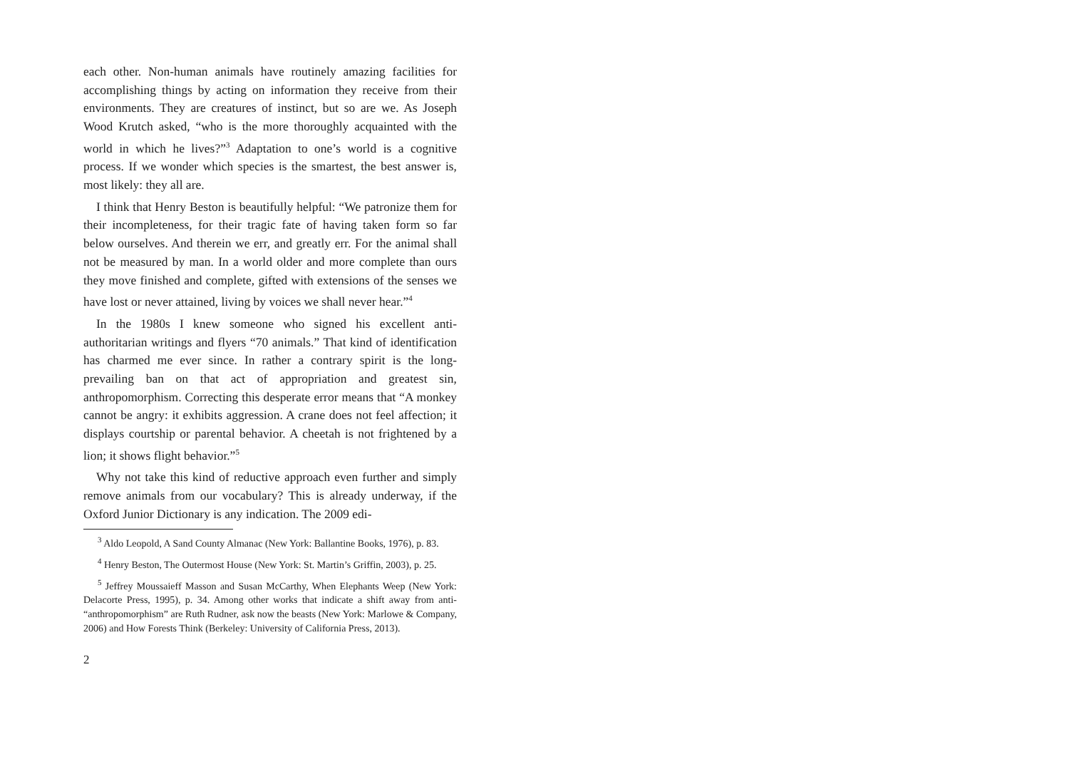each other. Non-human animals have routinely amazing facilities for accomplishing things by acting on information they receive from their environments. They are creatures of instinct, but so are we. As Joseph Wood Krutch asked, “who is the more thoroughly acquainted with the world in which he lives?”<sup>3</sup> Adaptation to one’s world is a cognitive process. If we wonder which species is the smartest, the best answer is, most likely: they all are.
I think that Henry Beston is beautifully helpful: “We patronize them for their incompleteness, for their tragic fate of having taken form so far below ourselves. And therein we err, and greatly err. For the animal shall not be measured by man. In a world older and more complete than ours they move finished and complete, gifted with extensions of the senses we have lost or never attained, living by voices we shall never hear.”<sup>4</sup>
In the 1980s I knew someone who signed his excellent anti-authoritarian writings and flyers “70 animals.” That kind of identification has charmed me ever since. In rather a contrary spirit is the long-prevailing ban on that act of appropriation and greatest sin, anthropomorphism. Correcting this desperate error means that “A monkey cannot be angry: it exhibits aggression. A crane does not feel affection; it displays courtship or parental behavior. A cheetah is not frightened by a lion; it shows flight behavior.”<sup>5</sup>
Why not take this kind of reductive approach even further and simply remove animals from our vocabulary? This is already underway, if the Oxford Junior Dictionary is any indication. The 2009 edi-
<sup>3</sup> Aldo Leopold, A Sand County Almanac (New York: Ballantine Books, 1976), p. 83.
<sup>4</sup> Henry Beston, The Outermost House (New York: St. Martin’s Griffin, 2003), p. 25.
<sup>5</sup> Jeffrey Moussaieff Masson and Susan McCarthy, When Elephants Weep (New York: Delacorte Press, 1995), p. 34. Among other works that indicate a shift away from anti- “anthropomorphism” are Ruth Rudner, ask now the beasts (New York: Marlowe & Company, 2006) and How Forests Think (Berkeley: University of California Press, 2013).
2